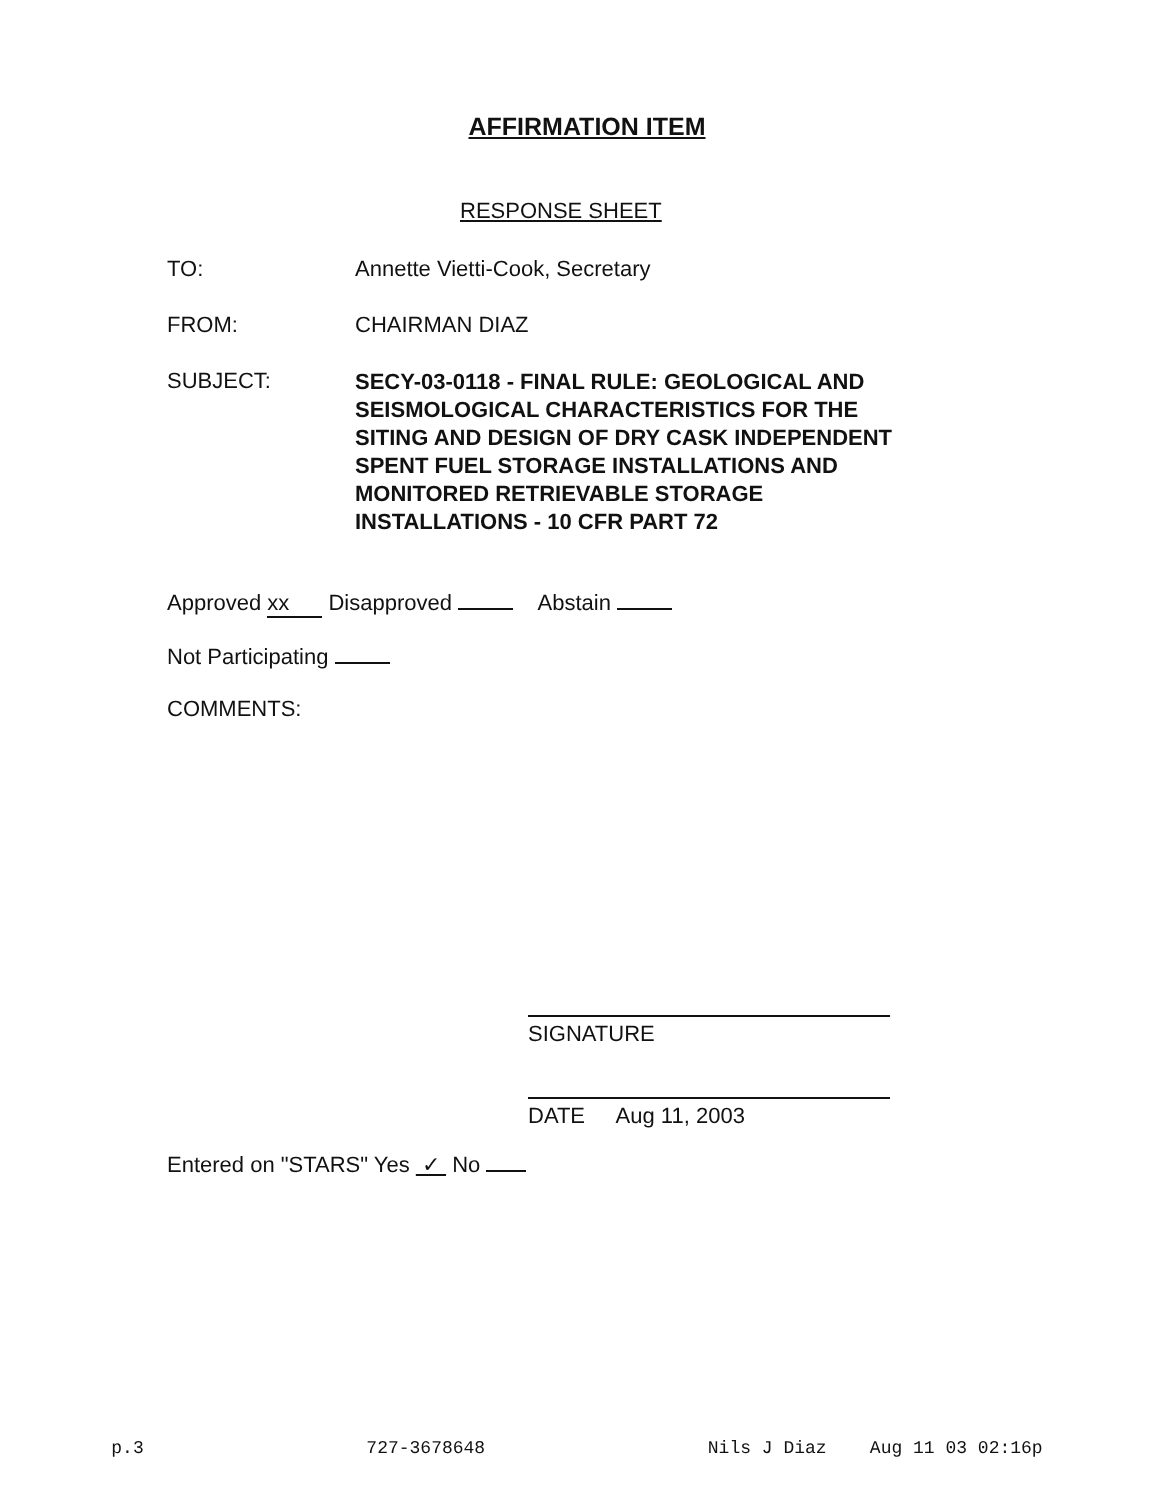AFFIRMATION ITEM
RESPONSE SHEET
TO: Annette Vietti-Cook, Secretary
FROM: CHAIRMAN DIAZ
SUBJECT:
SECY-03-0118 - FINAL RULE: GEOLOGICAL AND
SEISMOLOGICAL CHARACTERISTICS FOR THE
SITING AND DESIGN OF DRY CASK INDEPENDENT
SPENT FUEL STORAGE INSTALLATIONS AND
MONITORED RETRIEVABLE STORAGE
INSTALLATIONS - 10 CFR PART 72
Approved xx Disapproved Abstain
Not Participating
COMMENTS:
SIGNATURE
DATE Aug 11, 2003
Entered on "STARS" Yes ✓ No
p.3 727-3678648 Nils J Diaz Aug 11 03 02:16p